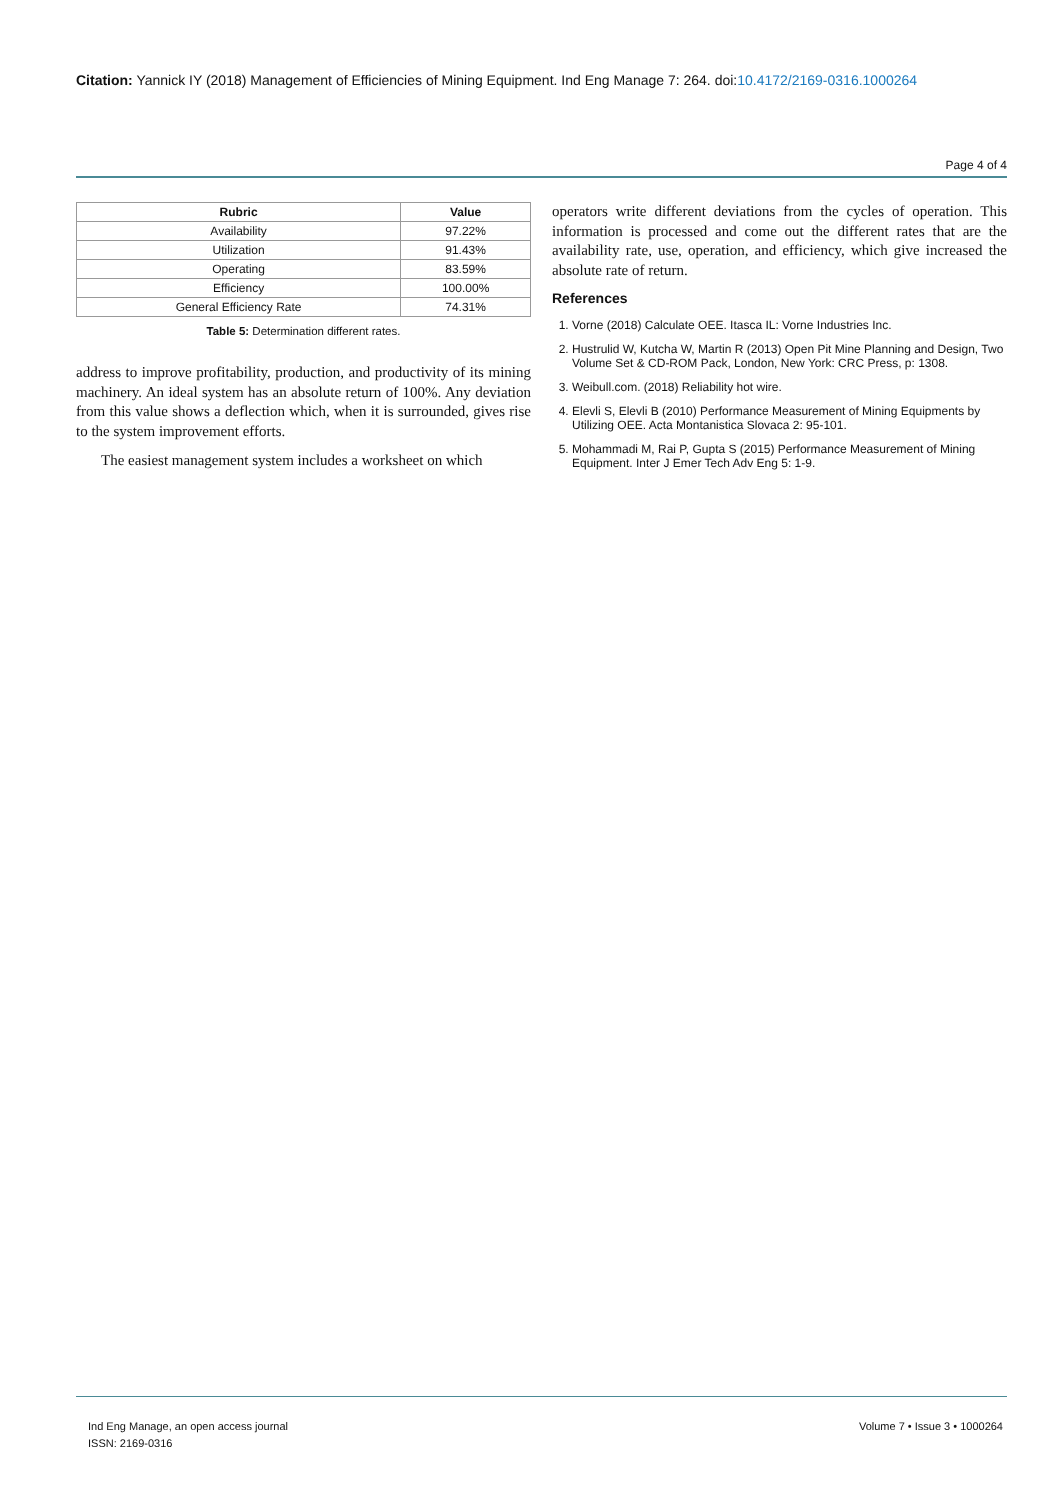Citation: Yannick IY (2018) Management of Efficiencies of Mining Equipment. Ind Eng Manage 7: 264. doi:10.4172/2169-0316.1000264
Page 4 of 4
| Rubric | Value |
| --- | --- |
| Availability | 97.22% |
| Utilization | 91.43% |
| Operating | 83.59% |
| Efficiency | 100.00% |
| General Efficiency Rate | 74.31% |
Table 5: Determination different rates.
address to improve profitability, production, and productivity of its mining machinery. An ideal system has an absolute return of 100%. Any deviation from this value shows a deflection which, when it is surrounded, gives rise to the system improvement efforts.
The easiest management system includes a worksheet on which
operators write different deviations from the cycles of operation. This information is processed and come out the different rates that are the availability rate, use, operation, and efficiency, which give increased the absolute rate of return.
References
1. Vorne (2018) Calculate OEE. Itasca IL: Vorne Industries Inc.
2. Hustrulid W, Kutcha W, Martin R (2013) Open Pit Mine Planning and Design, Two Volume Set & CD-ROM Pack, London, New York: CRC Press, p: 1308.
3. Weibull.com. (2018) Reliability hot wire.
4. Elevli S, Elevli B (2010) Performance Measurement of Mining Equipments by Utilizing OEE. Acta Montanistica Slovaca 2: 95-101.
5. Mohammadi M, Rai P, Gupta S (2015) Performance Measurement of Mining Equipment. Inter J Emer Tech Adv Eng 5: 1-9.
Ind Eng Manage, an open access journal
ISSN: 2169-0316
Volume 7 • Issue 3 • 1000264